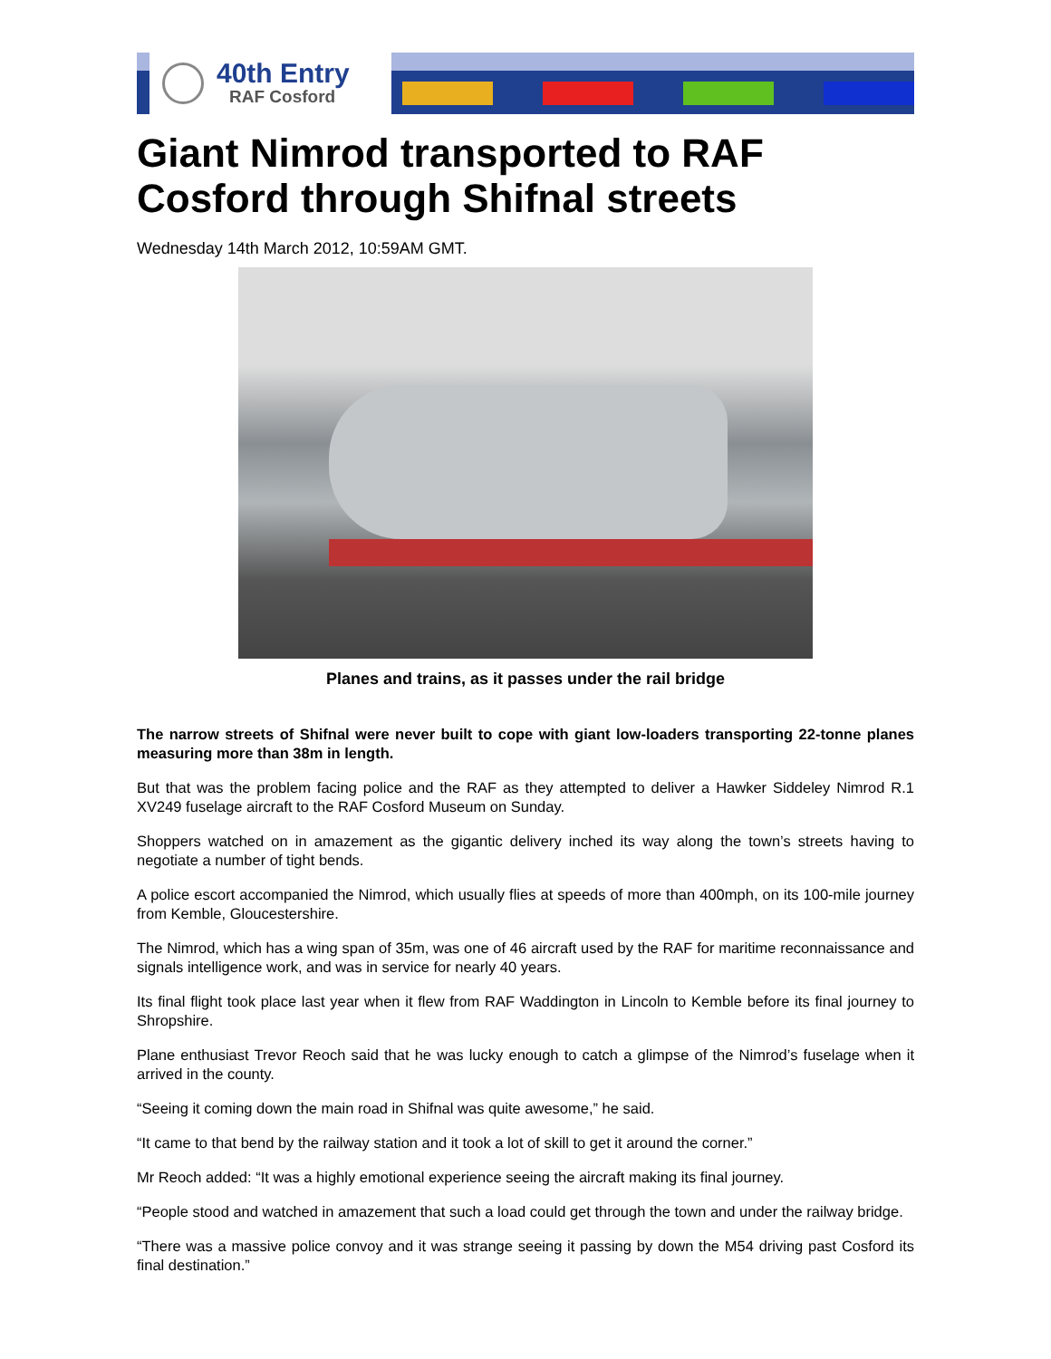40th Entry
RAF Cosford
Giant Nimrod transported to RAF Cosford through Shifnal streets
Wednesday 14th March 2012, 10:59AM GMT.
Planes and trains, as it passes under the rail bridge
The narrow streets of Shifnal were never built to cope with giant low-loaders transporting 22-tonne planes measuring more than 38m in length.
But that was the problem facing police and the RAF as they attempted to deliver a Hawker Siddeley Nimrod R.1 XV249 fuselage aircraft to the RAF Cosford Museum on Sunday.
Shoppers watched on in amazement as the gigantic delivery inched its way along the town’s streets having to negotiate a number of tight bends.
A police escort accompanied the Nimrod, which usually flies at speeds of more than 400mph, on its 100-mile journey from Kemble, Gloucestershire.
The Nimrod, which has a wing span of 35m, was one of 46 aircraft used by the RAF for maritime reconnaissance and signals intelligence work, and was in service for nearly 40 years.
Its final flight took place last year when it flew from RAF Waddington in Lincoln to Kemble before its final journey to Shropshire.
Plane enthusiast Trevor Reoch said that he was lucky enough to catch a glimpse of the Nimrod’s fuselage when it arrived in the county.
“Seeing it coming down the main road in Shifnal was quite awesome,” he said.
“It came to that bend by the railway station and it took a lot of skill to get it around the corner.”
Mr Reoch added: “It was a highly emotional experience seeing the aircraft making its final journey.
“People stood and watched in amazement that such a load could get through the town and under the railway bridge.
“There was a massive police convoy and it was strange seeing it passing by down the M54 driving past Cosford its final destination.”